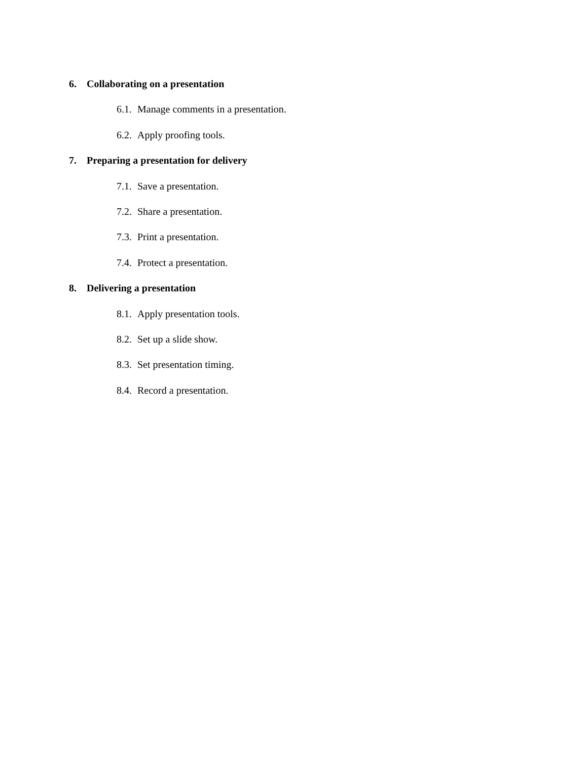6. Collaborating on a presentation
6.1. Manage comments in a presentation.
6.2. Apply proofing tools.
7. Preparing a presentation for delivery
7.1. Save a presentation.
7.2. Share a presentation.
7.3. Print a presentation.
7.4. Protect a presentation.
8. Delivering a presentation
8.1. Apply presentation tools.
8.2. Set up a slide show.
8.3. Set presentation timing.
8.4. Record a presentation.